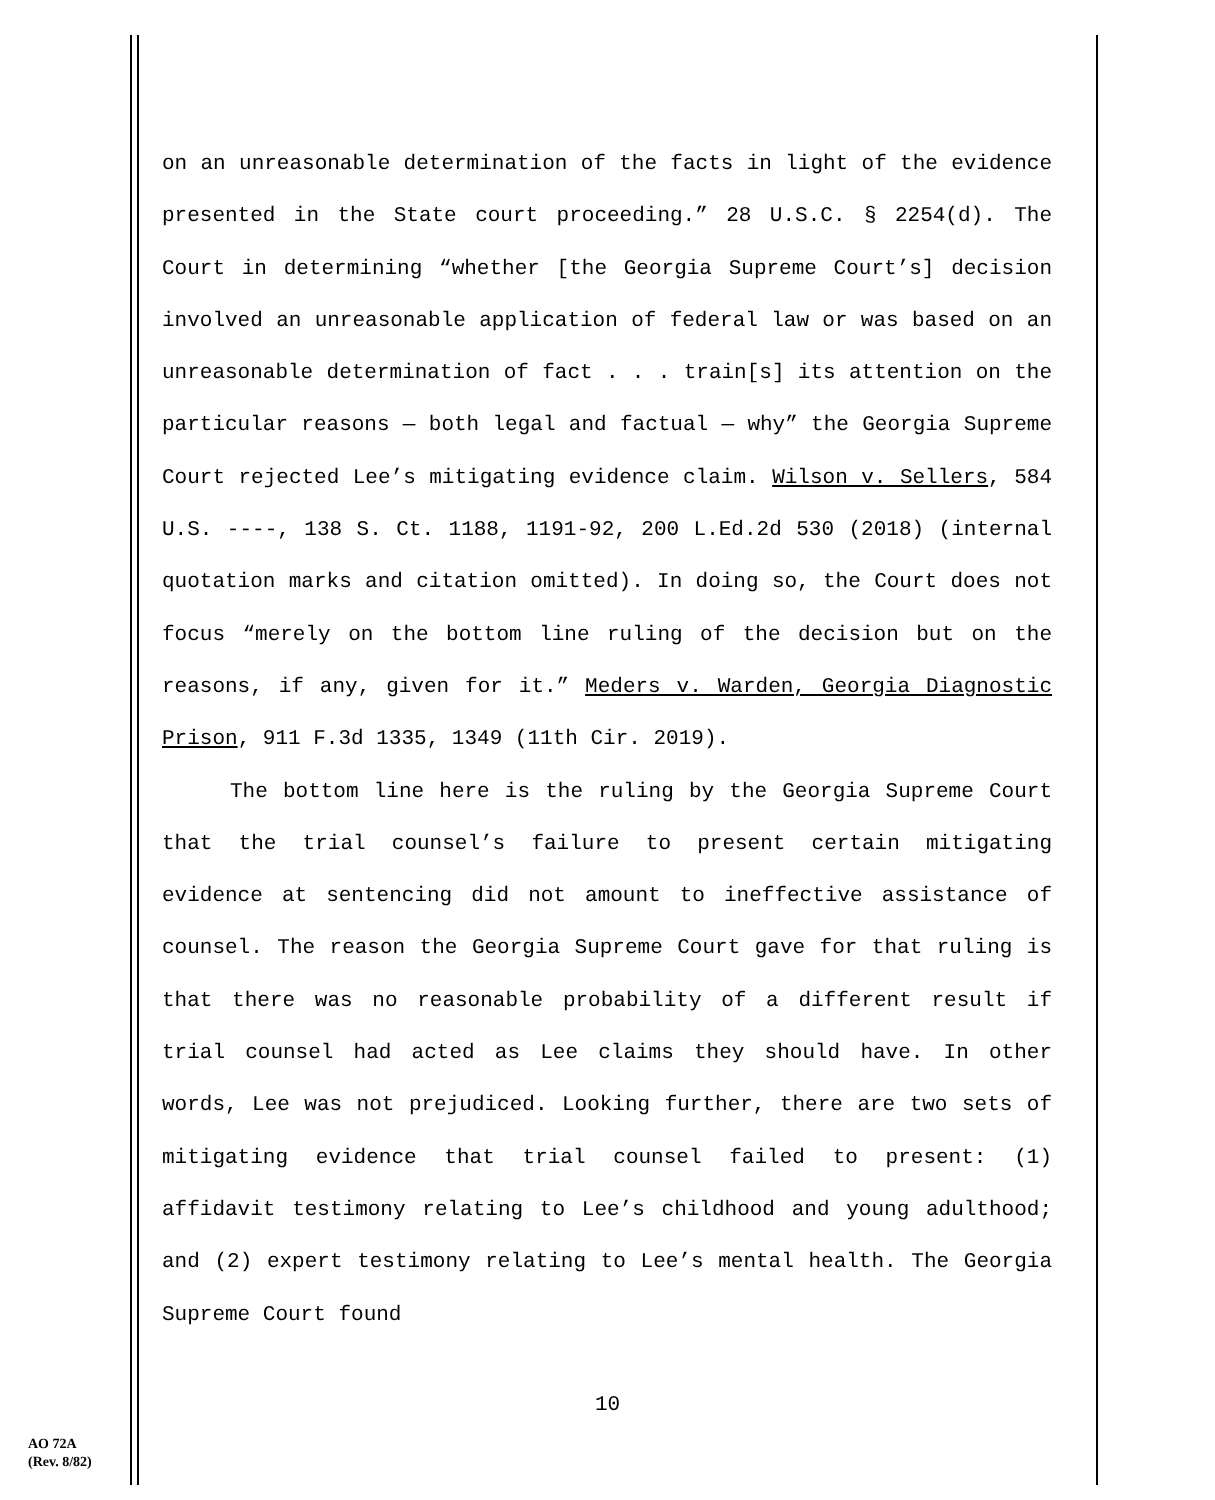on an unreasonable determination of the facts in light of the evidence presented in the State court proceeding.” 28 U.S.C. § 2254(d). The Court in determining “whether [the Georgia Supreme Court’s] decision involved an unreasonable application of federal law or was based on an unreasonable determination of fact . . . train[s] its attention on the particular reasons — both legal and factual — why” the Georgia Supreme Court rejected Lee’s mitigating evidence claim. Wilson v. Sellers, 584 U.S. ----, 138 S. Ct. 1188, 1191-92, 200 L.Ed.2d 530 (2018) (internal quotation marks and citation omitted). In doing so, the Court does not focus “merely on the bottom line ruling of the decision but on the reasons, if any, given for it.” Meders v. Warden, Georgia Diagnostic Prison, 911 F.3d 1335, 1349 (11th Cir. 2019).
The bottom line here is the ruling by the Georgia Supreme Court that the trial counsel’s failure to present certain mitigating evidence at sentencing did not amount to ineffective assistance of counsel. The reason the Georgia Supreme Court gave for that ruling is that there was no reasonable probability of a different result if trial counsel had acted as Lee claims they should have. In other words, Lee was not prejudiced. Looking further, there are two sets of mitigating evidence that trial counsel failed to present: (1) affidavit testimony relating to Lee’s childhood and young adulthood; and (2) expert testimony relating to Lee’s mental health. The Georgia Supreme Court found
10
AO 72A
(Rev. 8/82)